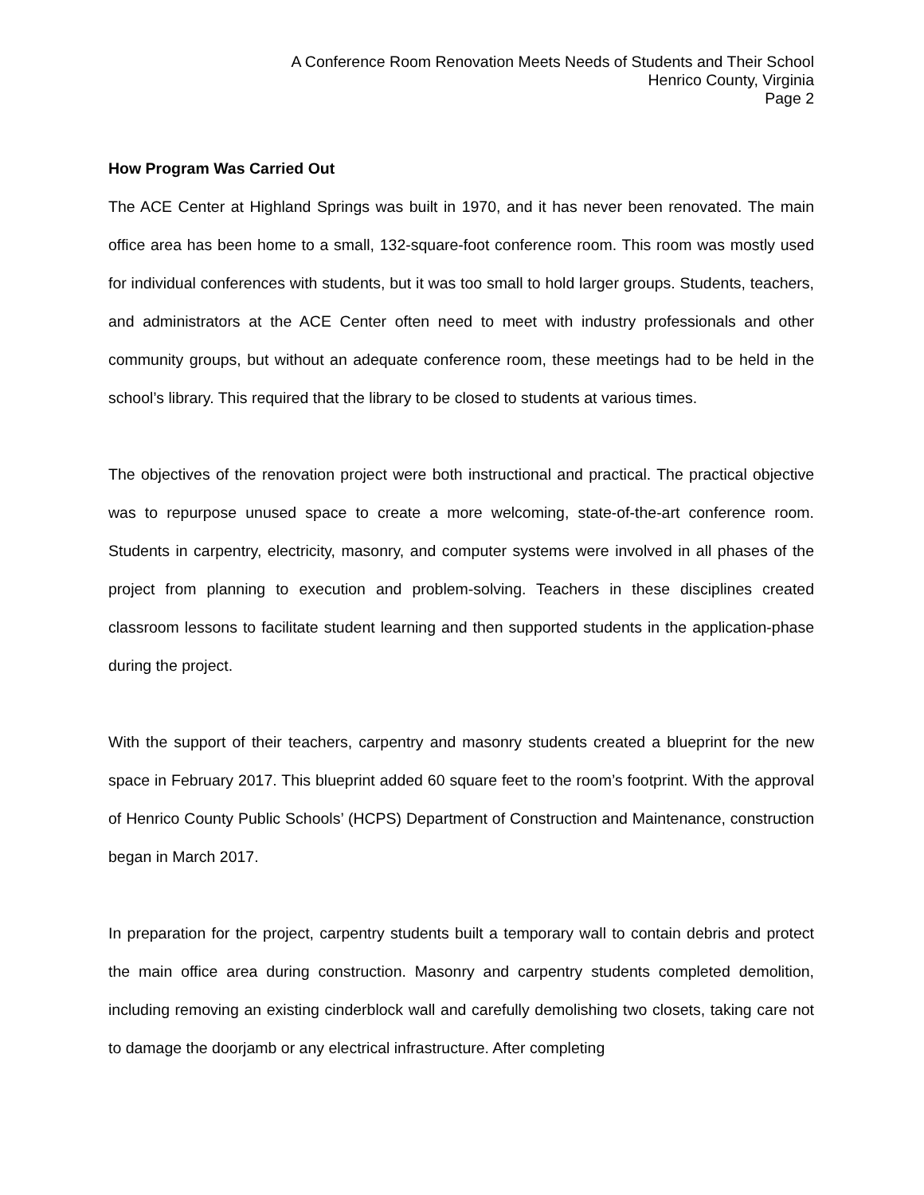A Conference Room Renovation Meets Needs of Students and Their School
Henrico County, Virginia
Page 2
How Program Was Carried Out
The ACE Center at Highland Springs was built in 1970, and it has never been renovated. The main office area has been home to a small, 132-square-foot conference room. This room was mostly used for individual conferences with students, but it was too small to hold larger groups. Students, teachers, and administrators at the ACE Center often need to meet with industry professionals and other community groups, but without an adequate conference room, these meetings had to be held in the school’s library. This required that the library to be closed to students at various times.
The objectives of the renovation project were both instructional and practical. The practical objective was to repurpose unused space to create a more welcoming, state-of-the-art conference room. Students in carpentry, electricity, masonry, and computer systems were involved in all phases of the project from planning to execution and problem-solving. Teachers in these disciplines created classroom lessons to facilitate student learning and then supported students in the application-phase during the project.
With the support of their teachers, carpentry and masonry students created a blueprint for the new space in February 2017. This blueprint added 60 square feet to the room’s footprint. With the approval of Henrico County Public Schools’ (HCPS) Department of Construction and Maintenance, construction began in March 2017.
In preparation for the project, carpentry students built a temporary wall to contain debris and protect the main office area during construction. Masonry and carpentry students completed demolition, including removing an existing cinderblock wall and carefully demolishing two closets, taking care not to damage the doorjamb or any electrical infrastructure. After completing